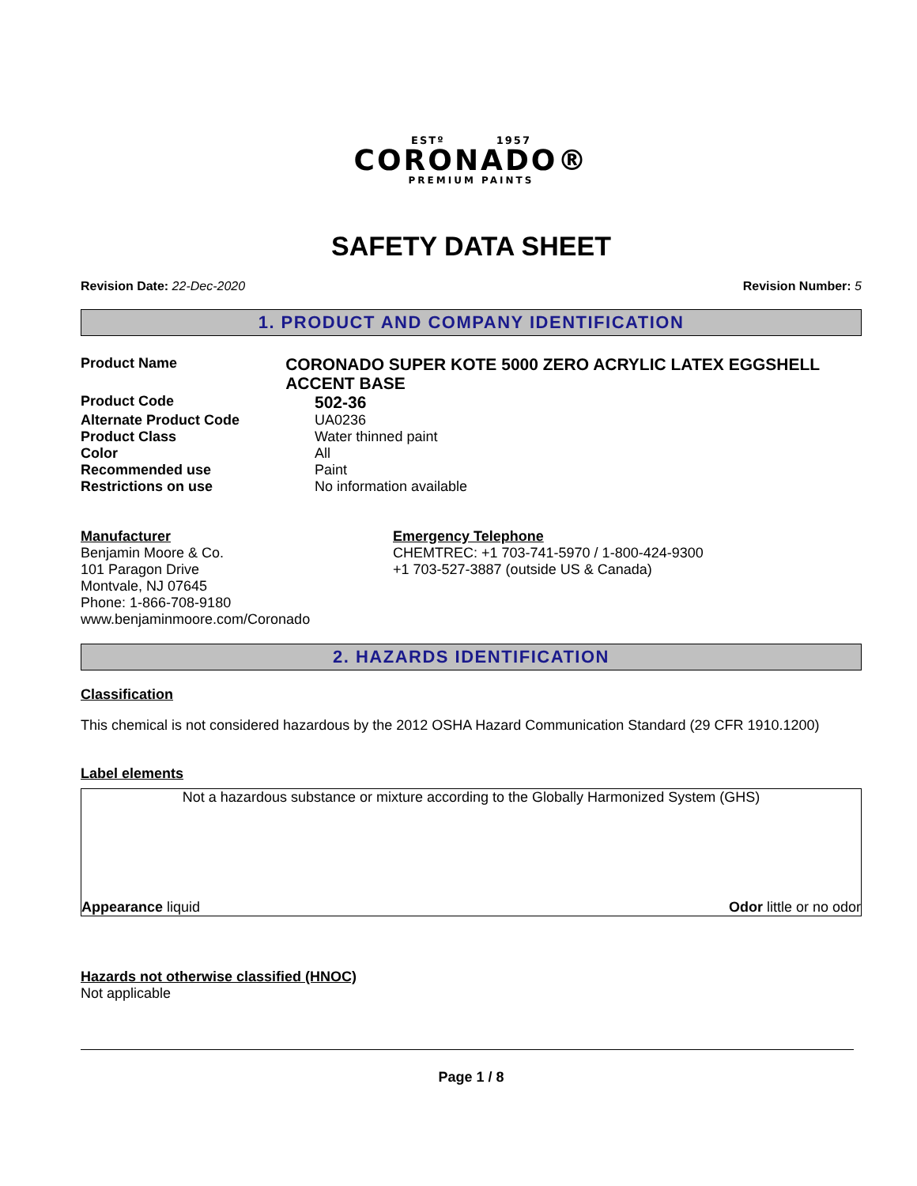ESTº 1957
CORONADO®
PREMIUM PAINTS
SAFETY DATA SHEET
Revision Date: 22-Dec-2020 Revision Number: 5
1. PRODUCT AND COMPANY IDENTIFICATION
Product Name
CORONADO SUPER KOTE 5000 ZERO ACRYLIC LATEX EGGSHELL ACCENT BASE
Product Code
502-36
Alternate Product Code UA0236
Product Class Water thinned paint
Color All
Recommended use Paint
Restrictions on use No information available
Manufacturer
Benjamin Moore & Co.
101 Paragon Drive
Montvale, NJ 07645
Phone: 1-866-708-9180
www.benjaminmoore.com/Coronado
Emergency Telephone
CHEMTREC: +1 703-741-5970 / 1-800-424-9300
+1 703-527-3887 (outside US & Canada)
2. HAZARDS IDENTIFICATION
Classification
This chemical is not considered hazardous by the 2012 OSHA Hazard Communication Standard (29 CFR 1910.1200)
Label elements
Not a hazardous substance or mixture according to the Globally Harmonized System (GHS)
Appearance liquid Odor little or no odor
Hazards not otherwise classified (HNOC)
Not applicable
Page 1 / 8